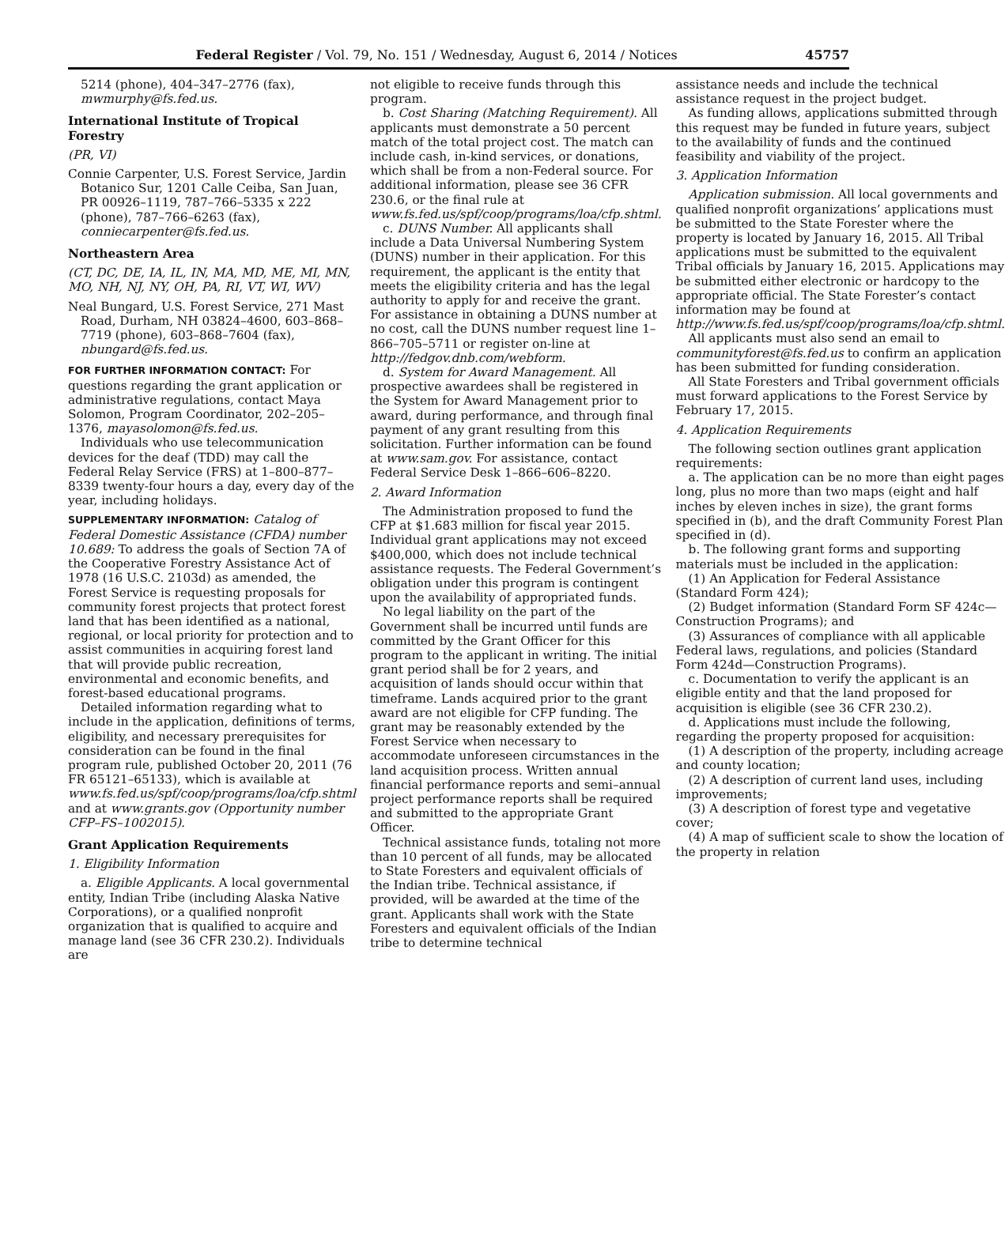Federal Register / Vol. 79, No. 151 / Wednesday, August 6, 2014 / Notices 45757
5214 (phone), 404–347–2776 (fax), mwmurphy@fs.fed.us.
International Institute of Tropical Forestry
(PR, VI)
Connie Carpenter, U.S. Forest Service, Jardin Botanico Sur, 1201 Calle Ceiba, San Juan, PR 00926–1119, 787–766–5335 x 222 (phone), 787–766–6263 (fax), conniecarpenter@fs.fed.us.
Northeastern Area
(CT, DC, DE, IA, IL, IN, MA, MD, ME, MI, MN, MO, NH, NJ, NY, OH, PA, RI, VT, WI, WV)
Neal Bungard, U.S. Forest Service, 271 Mast Road, Durham, NH 03824–4600, 603–868–7719 (phone), 603–868–7604 (fax), nbungard@fs.fed.us.
FOR FURTHER INFORMATION CONTACT: For questions regarding the grant application or administrative regulations, contact Maya Solomon, Program Coordinator, 202–205–1376, mayasolomon@fs.fed.us.
Individuals who use telecommunication devices for the deaf (TDD) may call the Federal Relay Service (FRS) at 1–800–877–8339 twenty-four hours a day, every day of the year, including holidays.
SUPPLEMENTARY INFORMATION: Catalog of Federal Domestic Assistance (CFDA) number 10.689: To address the goals of Section 7A of the Cooperative Forestry Assistance Act of 1978 (16 U.S.C. 2103d) as amended, the Forest Service is requesting proposals for community forest projects that protect forest land that has been identified as a national, regional, or local priority for protection and to assist communities in acquiring forest land that will provide public recreation, environmental and economic benefits, and forest-based educational programs.
Detailed information regarding what to include in the application, definitions of terms, eligibility, and necessary prerequisites for consideration can be found in the final program rule, published October 20, 2011 (76 FR 65121–65133), which is available at www.fs.fed.us/spf/coop/programs/loa/cfp.shtml and at www.grants.gov (Opportunity number CFP–FS–1002015).
Grant Application Requirements
1. Eligibility Information
a. Eligible Applicants. A local governmental entity, Indian Tribe (including Alaska Native Corporations), or a qualified nonprofit organization that is qualified to acquire and manage land (see 36 CFR 230.2). Individuals are
not eligible to receive funds through this program.
b. Cost Sharing (Matching Requirement). All applicants must demonstrate a 50 percent match of the total project cost. The match can include cash, in-kind services, or donations, which shall be from a non-Federal source. For additional information, please see 36 CFR 230.6, or the final rule at www.fs.fed.us/spf/coop/programs/loa/cfp.shtml.
c. DUNS Number. All applicants shall include a Data Universal Numbering System (DUNS) number in their application. For this requirement, the applicant is the entity that meets the eligibility criteria and has the legal authority to apply for and receive the grant. For assistance in obtaining a DUNS number at no cost, call the DUNS number request line 1–866–705–5711 or register on-line at http://fedgov.dnb.com/webform.
d. System for Award Management. All prospective awardees shall be registered in the System for Award Management prior to award, during performance, and through final payment of any grant resulting from this solicitation. Further information can be found at www.sam.gov. For assistance, contact Federal Service Desk 1–866–606–8220.
2. Award Information
The Administration proposed to fund the CFP at $1.683 million for fiscal year 2015. Individual grant applications may not exceed $400,000, which does not include technical assistance requests. The Federal Government’s obligation under this program is contingent upon the availability of appropriated funds.
No legal liability on the part of the Government shall be incurred until funds are committed by the Grant Officer for this program to the applicant in writing. The initial grant period shall be for 2 years, and acquisition of lands should occur within that timeframe. Lands acquired prior to the grant award are not eligible for CFP funding. The grant may be reasonably extended by the Forest Service when necessary to accommodate unforeseen circumstances in the land acquisition process. Written annual financial performance reports and semi–annual project performance reports shall be required and submitted to the appropriate Grant Officer.
Technical assistance funds, totaling not more than 10 percent of all funds, may be allocated to State Foresters and equivalent officials of the Indian tribe. Technical assistance, if provided, will be awarded at the time of the grant. Applicants shall work with the State Foresters and equivalent officials of the Indian tribe to determine technical
assistance needs and include the technical assistance request in the project budget.
As funding allows, applications submitted through this request may be funded in future years, subject to the availability of funds and the continued feasibility and viability of the project.
3. Application Information
Application submission. All local governments and qualified nonprofit organizations’ applications must be submitted to the State Forester where the property is located by January 16, 2015. All Tribal applications must be submitted to the equivalent Tribal officials by January 16, 2015. Applications may be submitted either electronic or hardcopy to the appropriate official. The State Forester’s contact information may be found at http://www.fs.fed.us/spf/coop/programs/loa/cfp.shtml.
All applicants must also send an email to communityforest@fs.fed.us to confirm an application has been submitted for funding consideration.
All State Foresters and Tribal government officials must forward applications to the Forest Service by February 17, 2015.
4. Application Requirements
The following section outlines grant application requirements:
a. The application can be no more than eight pages long, plus no more than two maps (eight and half inches by eleven inches in size), the grant forms specified in (b), and the draft Community Forest Plan specified in (d).
b. The following grant forms and supporting materials must be included in the application:
(1) An Application for Federal Assistance (Standard Form 424);
(2) Budget information (Standard Form SF 424c—Construction Programs); and
(3) Assurances of compliance with all applicable Federal laws, regulations, and policies (Standard Form 424d—Construction Programs).
c. Documentation to verify the applicant is an eligible entity and that the land proposed for acquisition is eligible (see 36 CFR 230.2).
d. Applications must include the following, regarding the property proposed for acquisition:
(1) A description of the property, including acreage and county location;
(2) A description of current land uses, including improvements;
(3) A description of forest type and vegetative cover;
(4) A map of sufficient scale to show the location of the property in relation